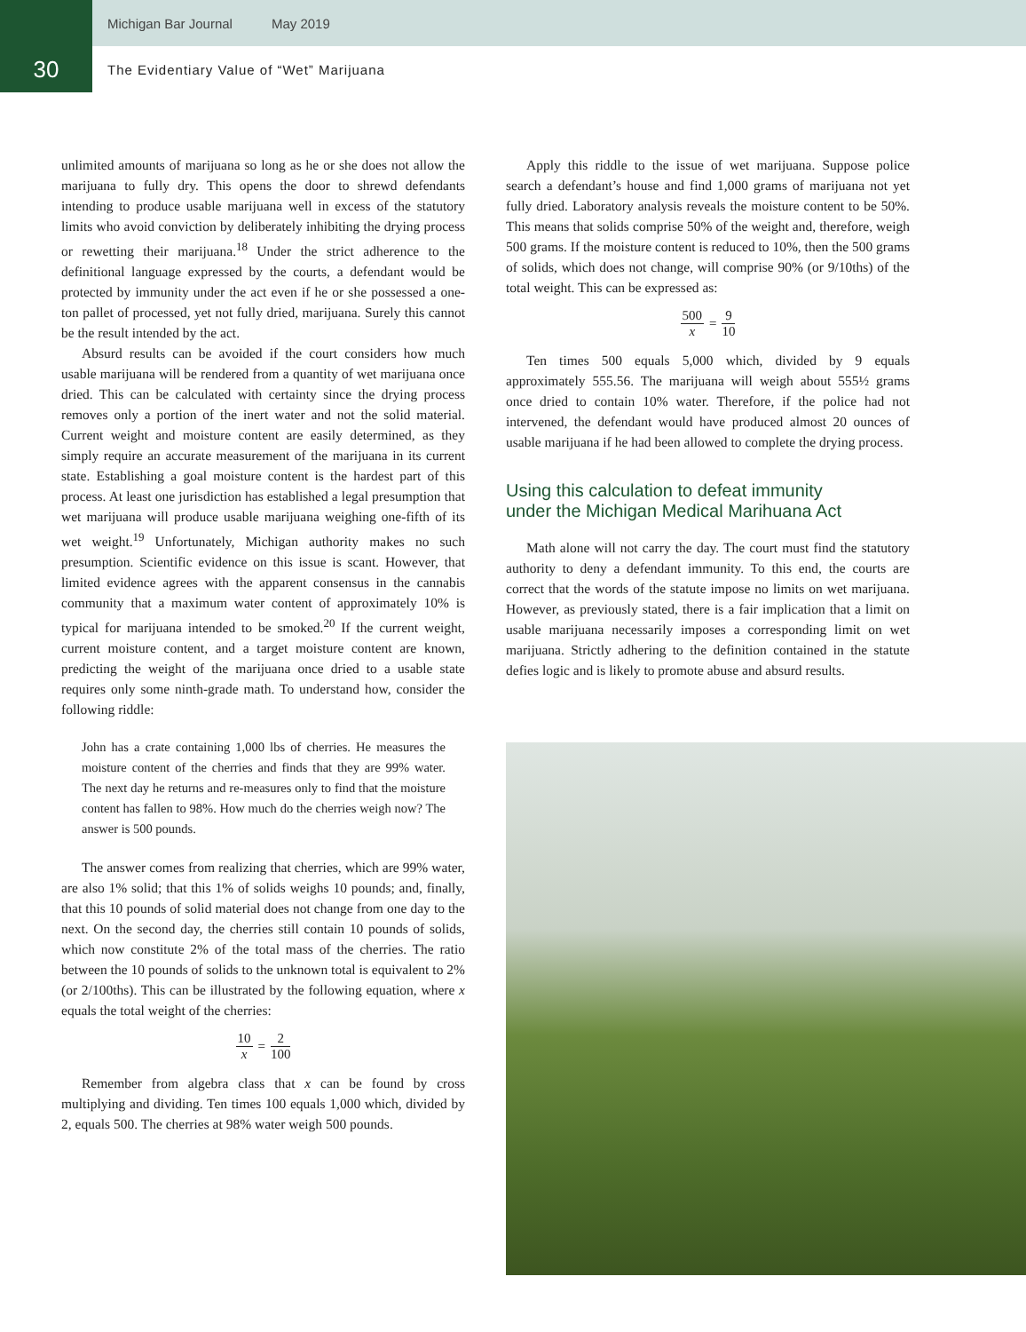Michigan Bar Journal May 2019
30
The Evidentiary Value of “Wet” Marijuana
unlimited amounts of marijuana so long as he or she does not allow the marijuana to fully dry. This opens the door to shrewd defendants intending to produce usable marijuana well in excess of the statutory limits who avoid conviction by deliberately inhibiting the drying process or rewetting their marijuana.<sup>18</sup> Under the strict adherence to the definitional language expressed by the courts, a defendant would be protected by immunity under the act even if he or she possessed a one-ton pallet of processed, yet not fully dried, marijuana. Surely this cannot be the result intended by the act.
Absurd results can be avoided if the court considers how much usable marijuana will be rendered from a quantity of wet marijuana once dried. This can be calculated with certainty since the drying process removes only a portion of the inert water and not the solid material. Current weight and moisture content are easily determined, as they simply require an accurate measurement of the marijuana in its current state. Establishing a goal moisture content is the hardest part of this process. At least one jurisdiction has established a legal presumption that wet marijuana will produce usable marijuana weighing one-fifth of its wet weight.<sup>19</sup> Unfortunately, Michigan authority makes no such presumption. Scientific evidence on this issue is scant. However, that limited evidence agrees with the apparent consensus in the cannabis community that a maximum water content of approximately 10% is typical for marijuana intended to be smoked.<sup>20</sup> If the current weight, current moisture content, and a target moisture content are known, predicting the weight of the marijuana once dried to a usable state requires only some ninth-grade math. To understand how, consider the following riddle:
John has a crate containing 1,000 lbs of cherries. He measures the moisture content of the cherries and finds that they are 99% water. The next day he returns and re-measures only to find that the moisture content has fallen to 98%. How much do the cherries weigh now? The answer is 500 pounds.
The answer comes from realizing that cherries, which are 99% water, are also 1% solid; that this 1% of solids weighs 10 pounds; and, finally, that this 10 pounds of solid material does not change from one day to the next. On the second day, the cherries still contain 10 pounds of solids, which now constitute 2% of the total mass of the cherries. The ratio between the 10 pounds of solids to the unknown total is equivalent to 2% (or 2/100ths). This can be illustrated by the following equation, where x equals the total weight of the cherries:
10 x = 2 100
Remember from algebra class that x can be found by cross multiplying and dividing. Ten times 100 equals 1,000 which, divided by 2, equals 500. The cherries at 98% water weigh 500 pounds.
Apply this riddle to the issue of wet marijuana. Suppose police search a defendant’s house and find 1,000 grams of marijuana not yet fully dried. Laboratory analysis reveals the moisture content to be 50%. This means that solids comprise 50% of the weight and, therefore, weigh 500 grams. If the moisture content is reduced to 10%, then the 500 grams of solids, which does not change, will comprise 90% (or 9/10ths) of the total weight. This can be expressed as:
500 x = 9 10
Ten times 500 equals 5,000 which, divided by 9 equals approximately 555.56. The marijuana will weigh about 555½ grams once dried to contain 10% water. Therefore, if the police had not intervened, the defendant would have produced almost 20 ounces of usable marijuana if he had been allowed to complete the drying process.
Using this calculation to defeat immunity
under the Michigan Medical Marihuana Act
Math alone will not carry the day. The court must find the statutory authority to deny a defendant immunity. To this end, the courts are correct that the words of the statute impose no limits on wet marijuana. However, as previously stated, there is a fair implication that a limit on usable marijuana necessarily imposes a corresponding limit on wet marijuana. Strictly adhering to the definition contained in the statute defies logic and is likely to promote abuse and absurd results.